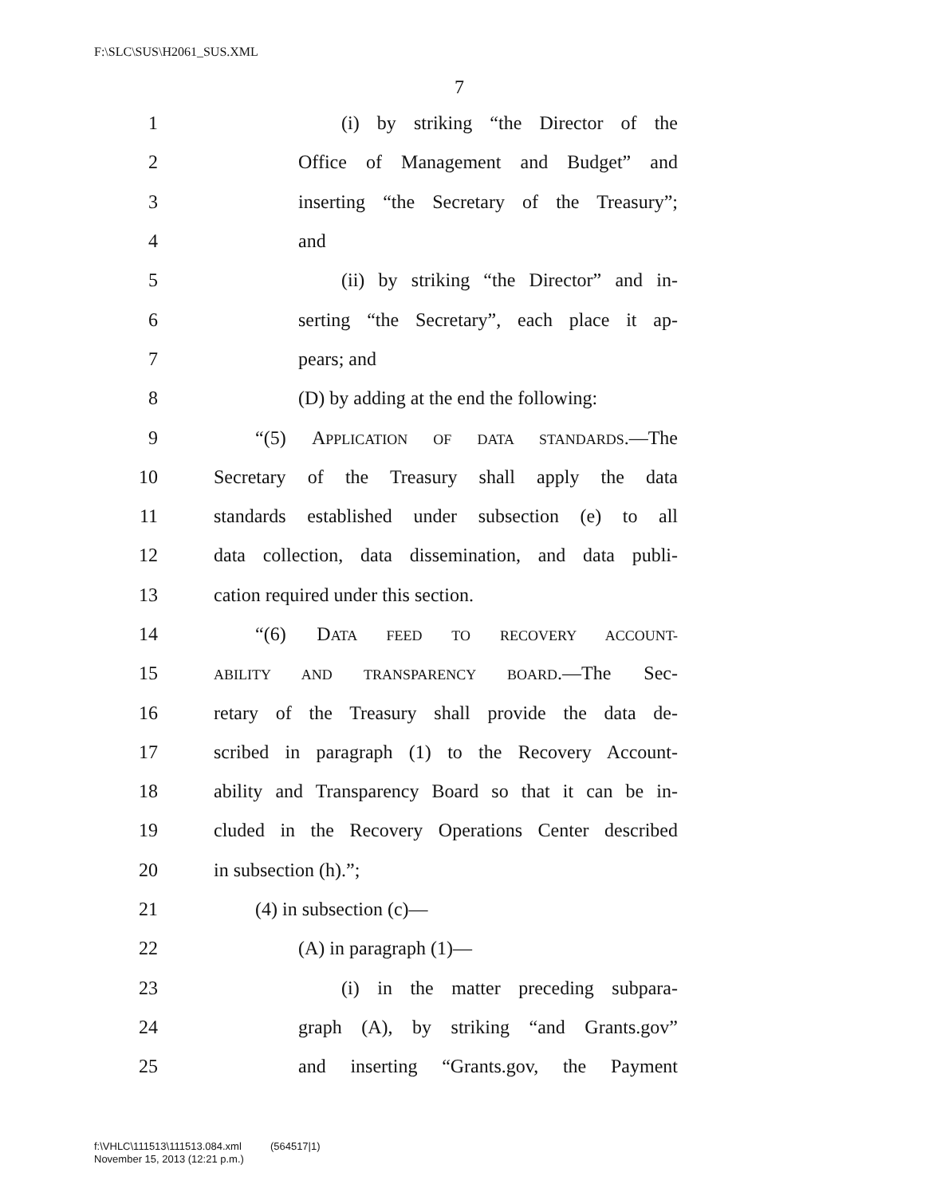F:\SLC\SUS\H2061_SUS.XML
7
1 (i) by striking “the Director of the
2 Office of Management and Budget” and
3 inserting “the Secretary of the Treasury”;
4 and
5 (ii) by striking “the Director” and in-
6 serting “the Secretary”, each place it ap-
7 pears; and
8 (D) by adding at the end the following:
9 “(5) APPLICATION OF DATA STANDARDS.—The
10 Secretary of the Treasury shall apply the data
11 standards established under subsection (e) to all
12 data collection, data dissemination, and data publi-
13 cation required under this section.
14 “(6) DATA FEED TO RECOVERY ACCOUNT-
15 ABILITY AND TRANSPARENCY BOARD.—The Sec-
16 retary of the Treasury shall provide the data de-
17 scribed in paragraph (1) to the Recovery Account-
18 ability and Transparency Board so that it can be in-
19 cluded in the Recovery Operations Center described
20 in subsection (h).”;
21 (4) in subsection (c)—
22 (A) in paragraph (1)—
23 (i) in the matter preceding subpara-
24 graph (A), by striking “and Grants.gov”
25 and inserting “Grants.gov, the Payment
f:\VHLC\111513\111513.084.xml (564517|1)
November 15, 2013 (12:21 p.m.)